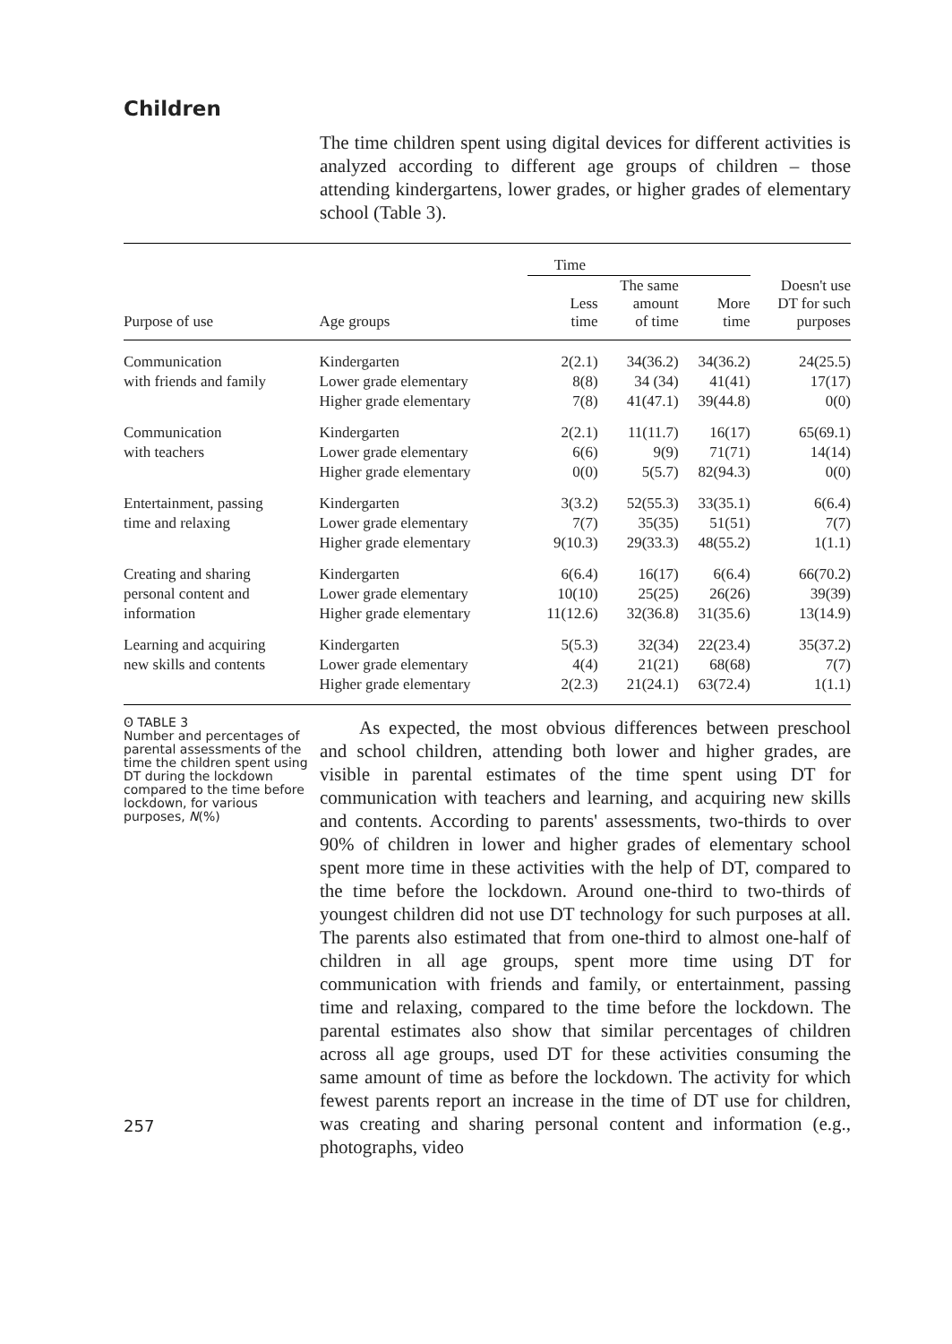Children
The time children spent using digital devices for different activities is analyzed according to different age groups of children – those attending kindergartens, lower grades, or higher grades of elementary school (Table 3).
| | | Time | | | |
| --- | --- | --- | --- | --- | --- |
| Purpose of use | Age groups | Less time | The same amount of time | More time | Doesn't use DT for such purposes |
| Communication | Kindergarten | 2(2.1) | 34(36.2) | 34(36.2) | 24(25.5) |
| with friends and family | Lower grade elementary | 8(8) | 34 (34) | 41(41) | 17(17) |
| | Higher grade elementary | 7(8) | 41(47.1) | 39(44.8) | 0(0) |
| Communication | Kindergarten | 2(2.1) | 11(11.7) | 16(17) | 65(69.1) |
| with teachers | Lower grade elementary | 6(6) | 9(9) | 71(71) | 14(14) |
| | Higher grade elementary | 0(0) | 5(5.7) | 82(94.3) | 0(0) |
| Entertainment, passing | Kindergarten | 3(3.2) | 52(55.3) | 33(35.1) | 6(6.4) |
| time and relaxing | Lower grade elementary | 7(7) | 35(35) | 51(51) | 7(7) |
| | Higher grade elementary | 9(10.3) | 29(33.3) | 48(55.2) | 1(1.1) |
| Creating and sharing | Kindergarten | 6(6.4) | 16(17) | 6(6.4) | 66(70.2) |
| personal content and | Lower grade elementary | 10(10) | 25(25) | 26(26) | 39(39) |
| information | Higher grade elementary | 11(12.6) | 32(36.8) | 31(35.6) | 13(14.9) |
| Learning and acquiring | Kindergarten | 5(5.3) | 32(34) | 22(23.4) | 35(37.2) |
| new skills and contents | Lower grade elementary | 4(4) | 21(21) | 68(68) | 7(7) |
| | Higher grade elementary | 2(2.3) | 21(24.1) | 63(72.4) | 1(1.1) |
ʘ TABLE 3
Number and percentages of parental assessments of the time the children spent using DT during the lockdown compared to the time before lockdown, for various purposes, N(%)
257
As expected, the most obvious differences between preschool and school children, attending both lower and higher grades, are visible in parental estimates of the time spent using DT for communication with teachers and learning, and acquiring new skills and contents. According to parents' assessments, two-thirds to over 90% of children in lower and higher grades of elementary school spent more time in these activities with the help of DT, compared to the time before the lockdown. Around one-third to two-thirds of youngest children did not use DT technology for such purposes at all. The parents also estimated that from one-third to almost one-half of children in all age groups, spent more time using DT for communication with friends and family, or entertainment, passing time and relaxing, compared to the time before the lockdown. The parental estimates also show that similar percentages of children across all age groups, used DT for these activities consuming the same amount of time as before the lockdown. The activity for which fewest parents report an increase in the time of DT use for children, was creating and sharing personal content and information (e.g., photographs, video